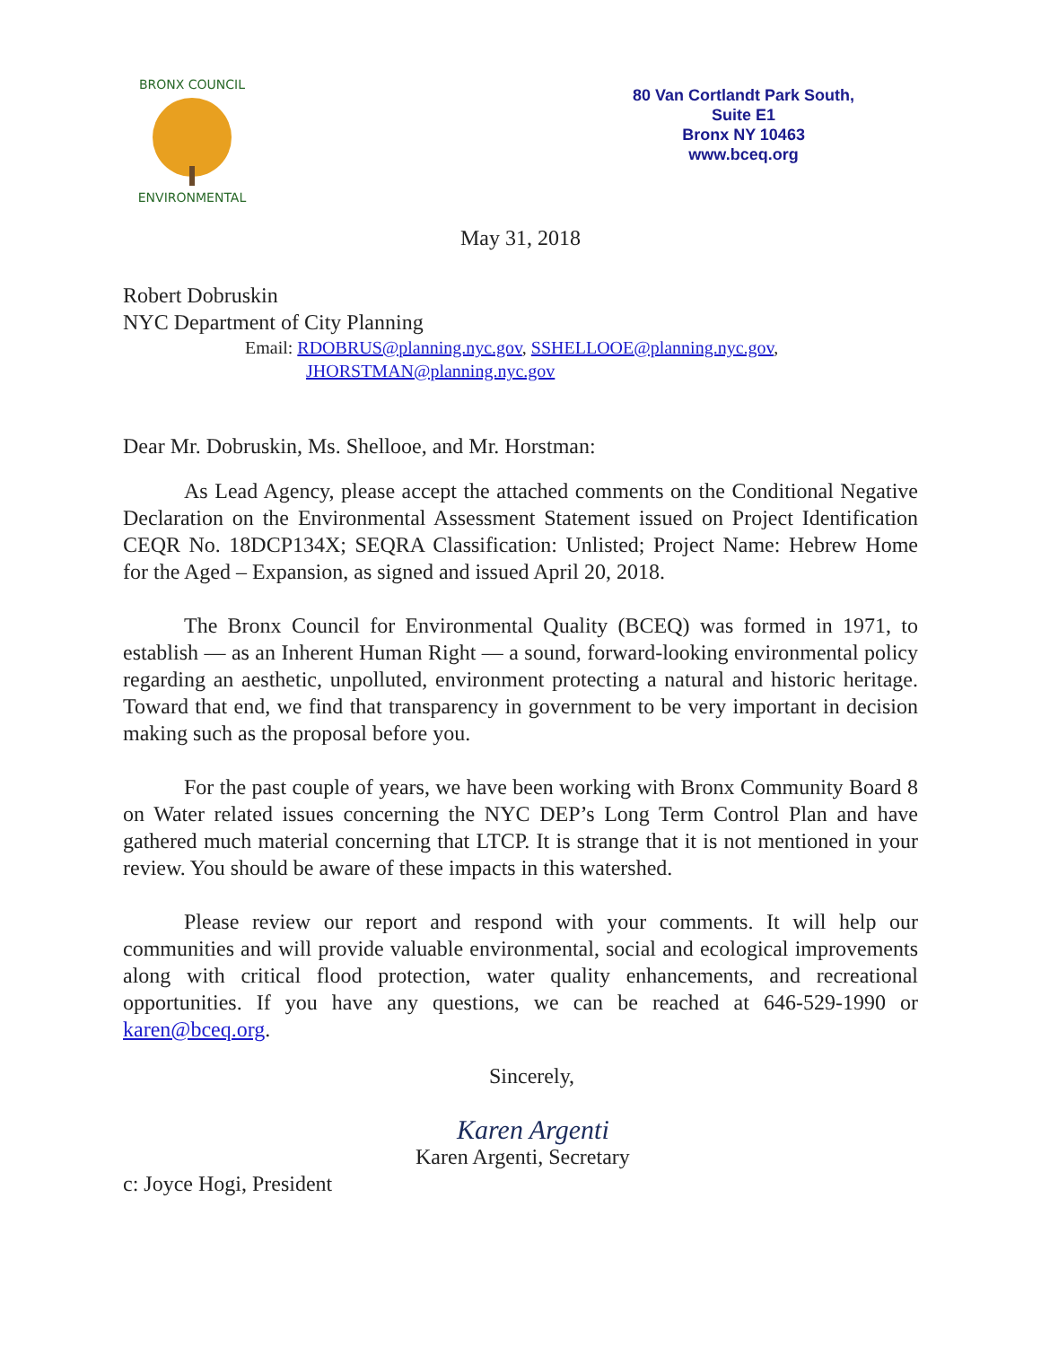BRONX COUNCIL
ENVIRONMENTAL
80 Van Cortlandt Park South,
Suite E1
Bronx NY 10463
www.bceq.org
May 31, 2018
Robert Dobruskin
NYC Department of City Planning
Email: RDOBRUS@planning.nyc.gov, SSHELLOOE@planning.nyc.gov,
JHORSTMAN@planning.nyc.gov
Dear Mr. Dobruskin, Ms. Shellooe, and Mr. Horstman:
As Lead Agency, please accept the attached comments on the Conditional Negative Declaration on the Environmental Assessment Statement issued on Project Identification CEQR No. 18DCP134X; SEQRA Classification: Unlisted; Project Name: Hebrew Home for the Aged – Expansion, as signed and issued April 20, 2018.
The Bronx Council for Environmental Quality (BCEQ) was formed in 1971, to establish — as an Inherent Human Right — a sound, forward-looking environmental policy regarding an aesthetic, unpolluted, environment protecting a natural and historic heritage. Toward that end, we find that transparency in government to be very important in decision making such as the proposal before you.
For the past couple of years, we have been working with Bronx Community Board 8 on Water related issues concerning the NYC DEP’s Long Term Control Plan and have gathered much material concerning that LTCP. It is strange that it is not mentioned in your review. You should be aware of these impacts in this watershed.
Please review our report and respond with your comments. It will help our communities and will provide valuable environmental, social and ecological improvements along with critical flood protection, water quality enhancements, and recreational opportunities. If you have any questions, we can be reached at 646-529-1990 or karen@bceq.org.
Sincerely,
Karen Argenti
Karen Argenti, Secretary
c: Joyce Hogi, President